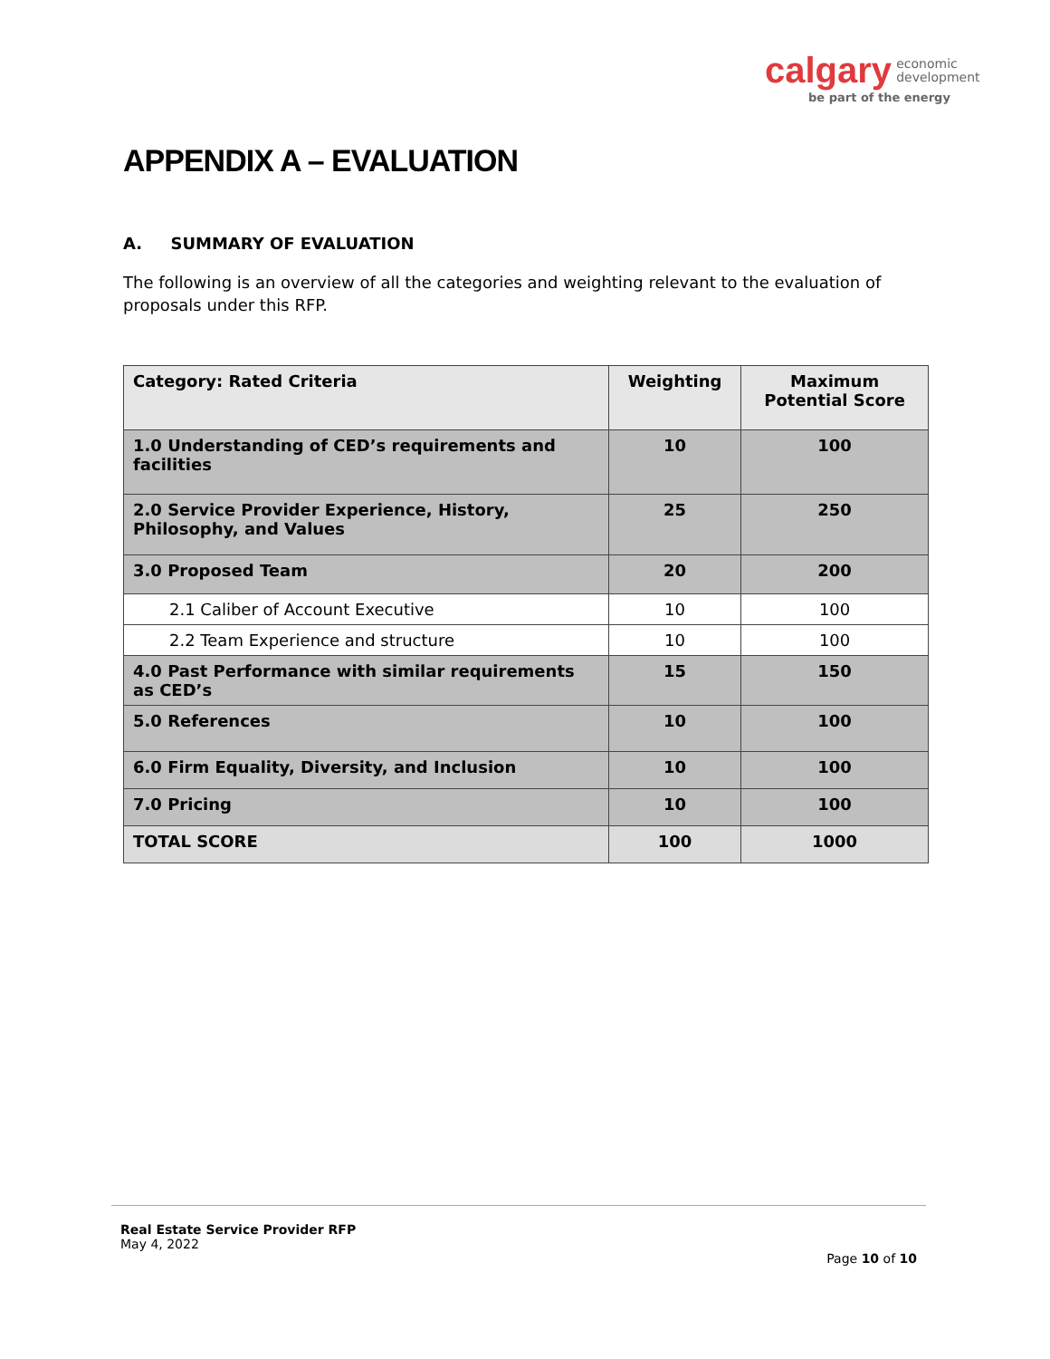calgary economic
development
be part of the energy
APPENDIX A – EVALUATION
A. SUMMARY OF EVALUATION
The following is an overview of all the categories and weighting relevant to the evaluation of proposals under this RFP.
| Category: Rated Criteria | Weighting | Maximum Potential Score |
| --- | --- | --- |
| 1.0 Understanding of CED’s requirements and facilities | 10 | 100 |
| 2.0 Service Provider Experience, History, Philosophy, and Values | 25 | 250 |
| 3.0 Proposed Team | 20 | 200 |
| 2.1 Caliber of Account Executive | 10 | 100 |
| 2.2 Team Experience and structure | 10 | 100 |
| 4.0 Past Performance with similar requirements as CED’s | 15 | 150 |
| 5.0 References | 10 | 100 |
| 6.0 Firm Equality, Diversity, and Inclusion | 10 | 100 |
| 7.0 Pricing | 10 | 100 |
| TOTAL SCORE | 100 | 1000 |
Real Estate Service Provider RFP
May 4, 2022
Page 10 of 10